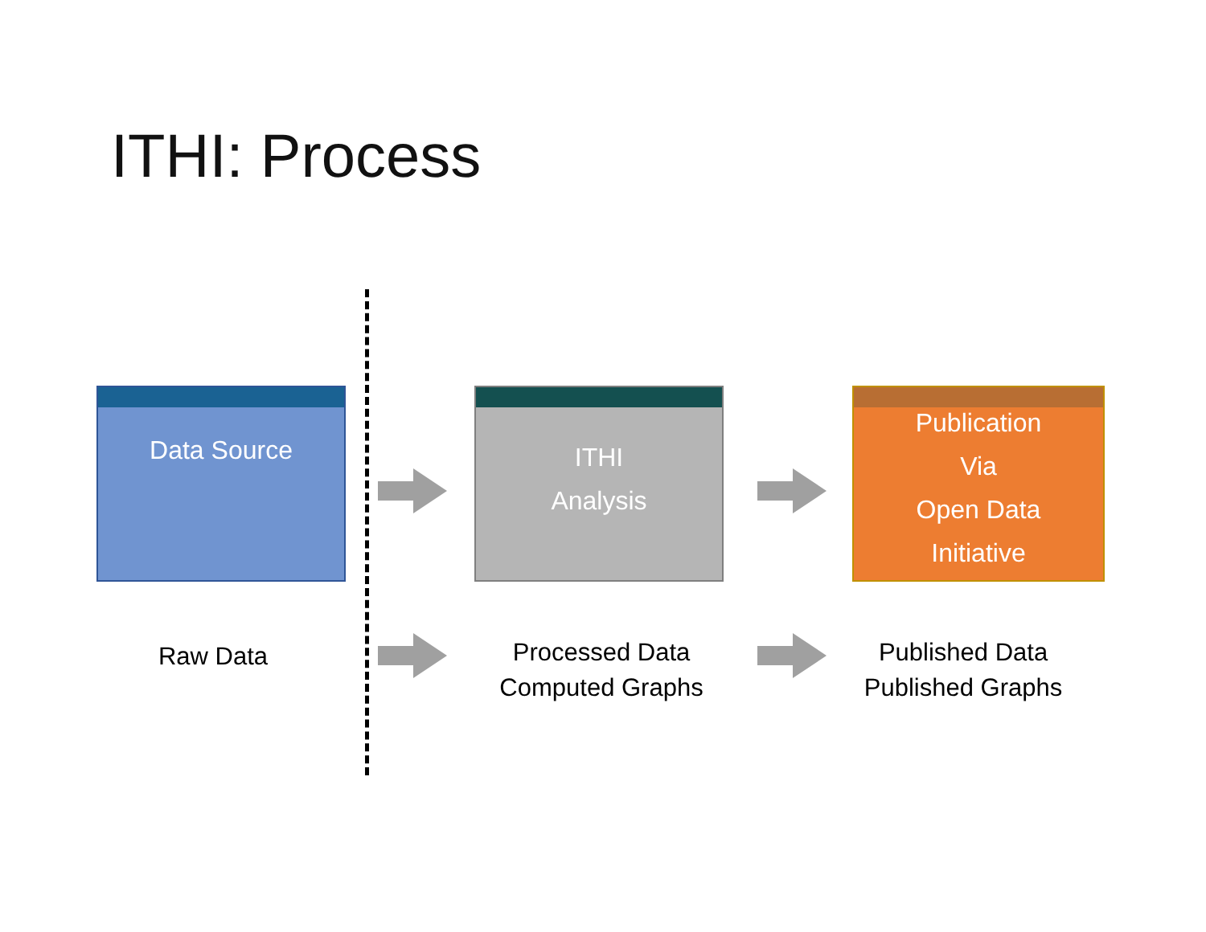ITHI: Process
Data Source
ITHI
Analysis
Publication
Via
Open Data
Initiative
Raw Data
Processed Data
Computed Graphs
Published Data
Published Graphs